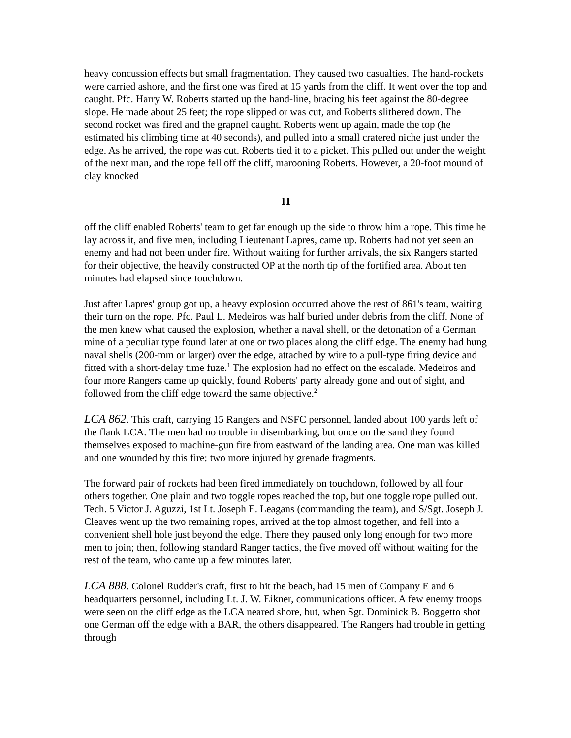heavy concussion effects but small fragmentation. They caused two casualties. The hand-rockets were carried ashore, and the first one was fired at 15 yards from the cliff. It went over the top and caught. Pfc. Harry W. Roberts started up the hand-line, bracing his feet against the 80-degree slope. He made about 25 feet; the rope slipped or was cut, and Roberts slithered down. The second rocket was fired and the grapnel caught. Roberts went up again, made the top (he estimated his climbing time at 40 seconds), and pulled into a small cratered niche just under the edge. As he arrived, the rope was cut. Roberts tied it to a picket. This pulled out under the weight of the next man, and the rope fell off the cliff, marooning Roberts. However, a 20-foot mound of clay knocked
11
off the cliff enabled Roberts' team to get far enough up the side to throw him a rope. This time he lay across it, and five men, including Lieutenant Lapres, came up. Roberts had not yet seen an enemy and had not been under fire. Without waiting for further arrivals, the six Rangers started for their objective, the heavily constructed OP at the north tip of the fortified area. About ten minutes had elapsed since touchdown.
Just after Lapres' group got up, a heavy explosion occurred above the rest of 861's team, waiting their turn on the rope. Pfc. Paul L. Medeiros was half buried under debris from the cliff. None of the men knew what caused the explosion, whether a naval shell, or the detonation of a German mine of a peculiar type found later at one or two places along the cliff edge. The enemy had hung naval shells (200-mm or larger) over the edge, attached by wire to a pull-type firing device and fitted with a short-delay time fuze.<sup>1</sup> The explosion had no effect on the escalade. Medeiros and four more Rangers came up quickly, found Roberts' party already gone and out of sight, and followed from the cliff edge toward the same objective.<sup>2</sup>
LCA 862. This craft, carrying 15 Rangers and NSFC personnel, landed about 100 yards left of the flank LCA. The men had no trouble in disembarking, but once on the sand they found themselves exposed to machine-gun fire from eastward of the landing area. One man was killed and one wounded by this fire; two more injured by grenade fragments.
The forward pair of rockets had been fired immediately on touchdown, followed by all four others together. One plain and two toggle ropes reached the top, but one toggle rope pulled out. Tech. 5 Victor J. Aguzzi, 1st Lt. Joseph E. Leagans (commanding the team), and S/Sgt. Joseph J. Cleaves went up the two remaining ropes, arrived at the top almost together, and fell into a convenient shell hole just beyond the edge. There they paused only long enough for two more men to join; then, following standard Ranger tactics, the five moved off without waiting for the rest of the team, who came up a few minutes later.
LCA 888. Colonel Rudder's craft, first to hit the beach, had 15 men of Company E and 6 headquarters personnel, including Lt. J. W. Eikner, communications officer. A few enemy troops were seen on the cliff edge as the LCA neared shore, but, when Sgt. Dominick B. Boggetto shot one German off the edge with a BAR, the others disappeared. The Rangers had trouble in getting through